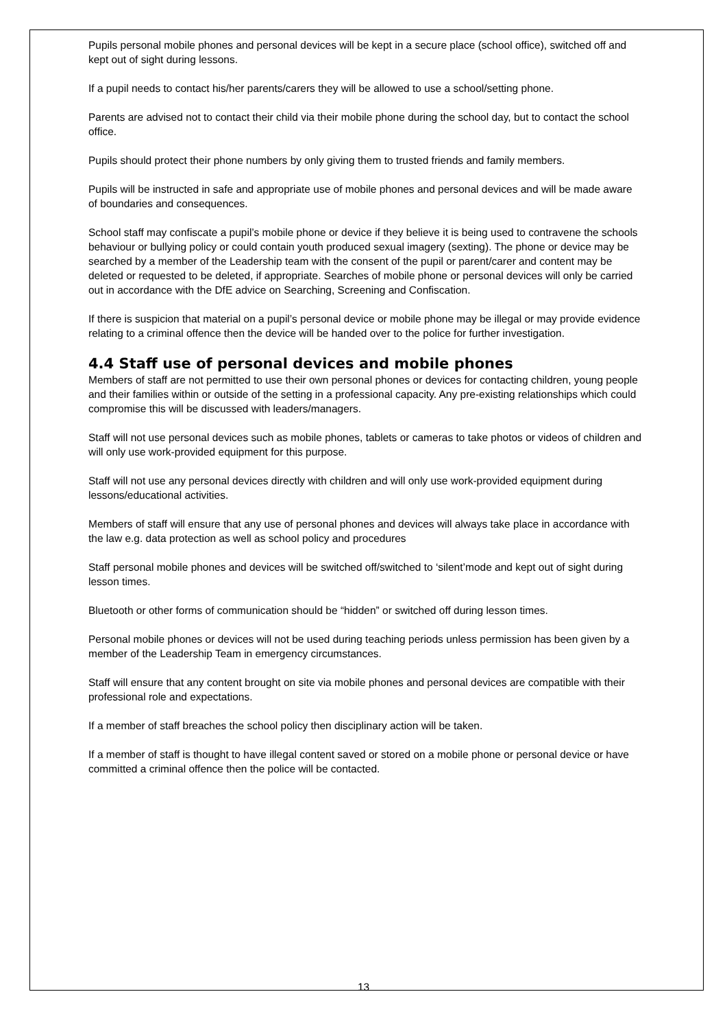Pupils personal mobile phones and personal devices will be kept in a secure place (school office), switched off and kept out of sight during lessons.
If a pupil needs to contact his/her parents/carers they will be allowed to use a school/setting phone.
Parents are advised not to contact their child via their mobile phone during the school day, but to contact the school office.
Pupils should protect their phone numbers by only giving them to trusted friends and family members.
Pupils will be instructed in safe and appropriate use of mobile phones and personal devices and will be made aware of boundaries and consequences.
School staff may confiscate a pupil’s mobile phone or device if they believe it is being used to contravene the schools behaviour or bullying policy or could contain youth produced sexual imagery (sexting). The phone or device may be searched by a member of the Leadership team with the consent of the pupil or parent/carer and content may be deleted or requested to be deleted, if appropriate. Searches of mobile phone or personal devices will only be carried out in accordance with the DfE advice on Searching, Screening and Confiscation.
If there is suspicion that material on a pupil’s personal device or mobile phone may be illegal or may provide evidence relating to a criminal offence then the device will be handed over to the police for further investigation.
4.4 Staff use of personal devices and mobile phones
Members of staff are not permitted to use their own personal phones or devices for contacting children, young people and their families within or outside of the setting in a professional capacity. Any pre-existing relationships which could compromise this will be discussed with leaders/managers.
Staff will not use personal devices such as mobile phones, tablets or cameras to take photos or videos of children and will only use work-provided equipment for this purpose.
Staff will not use any personal devices directly with children and will only use work-provided equipment during lessons/educational activities.
Members of staff will ensure that any use of personal phones and devices will always take place in accordance with the law e.g. data protection as well as school policy and procedures
Staff personal mobile phones and devices will be switched off/switched to ‘silent’mode and kept out of sight during lesson times.
Bluetooth or other forms of communication should be “hidden” or switched off during lesson times.
Personal mobile phones or devices will not be used during teaching periods unless permission has been given by a member of the Leadership Team in emergency circumstances.
Staff will ensure that any content brought on site via mobile phones and personal devices are compatible with their professional role and expectations.
If a member of staff breaches the school policy then disciplinary action will be taken.
If a member of staff is thought to have illegal content saved or stored on a mobile phone or personal device or have committed a criminal offence then the police will be contacted.
13